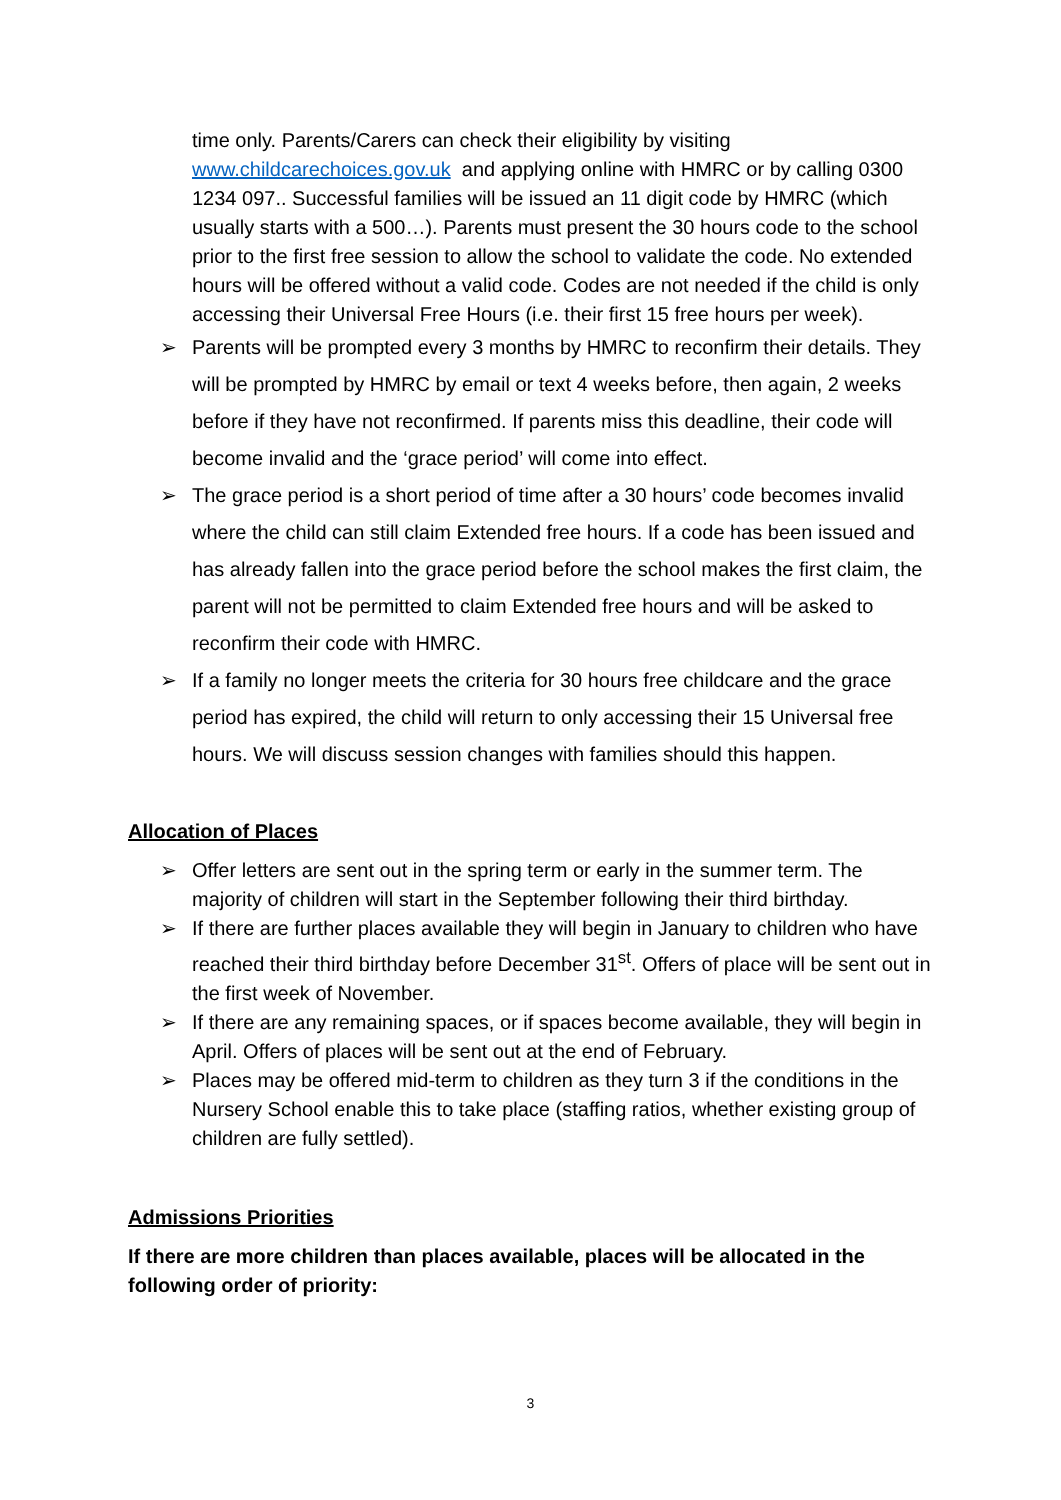time only. Parents/Carers can check their eligibility by visiting www.childcarechoices.gov.uk and applying online with HMRC or by calling 0300 1234 097.. Successful families will be issued an 11 digit code by HMRC (which usually starts with a 500…). Parents must present the 30 hours code to the school prior to the first free session to allow the school to validate the code. No extended hours will be offered without a valid code. Codes are not needed if the child is only accessing their Universal Free Hours (i.e. their first 15 free hours per week).
➢ Parents will be prompted every 3 months by HMRC to reconfirm their details. They will be prompted by HMRC by email or text 4 weeks before, then again, 2 weeks before if they have not reconfirmed. If parents miss this deadline, their code will become invalid and the ‘grace period’ will come into effect.
➢ The grace period is a short period of time after a 30 hours’ code becomes invalid where the child can still claim Extended free hours. If a code has been issued and has already fallen into the grace period before the school makes the first claim, the parent will not be permitted to claim Extended free hours and will be asked to reconfirm their code with HMRC.
➢ If a family no longer meets the criteria for 30 hours free childcare and the grace period has expired, the child will return to only accessing their 15 Universal free hours. We will discuss session changes with families should this happen.
Allocation of Places
➢ Offer letters are sent out in the spring term or early in the summer term. The majority of children will start in the September following their third birthday.
➢ If there are further places available they will begin in January to children who have reached their third birthday before December 31<sup>st</sup>. Offers of place will be sent out in the first week of November.
➢ If there are any remaining spaces, or if spaces become available, they will begin in April. Offers of places will be sent out at the end of February.
➢ Places may be offered mid-term to children as they turn 3 if the conditions in the Nursery School enable this to take place (staffing ratios, whether existing group of children are fully settled).
Admissions Priorities
If there are more children than places available, places will be allocated in the following order of priority:
3